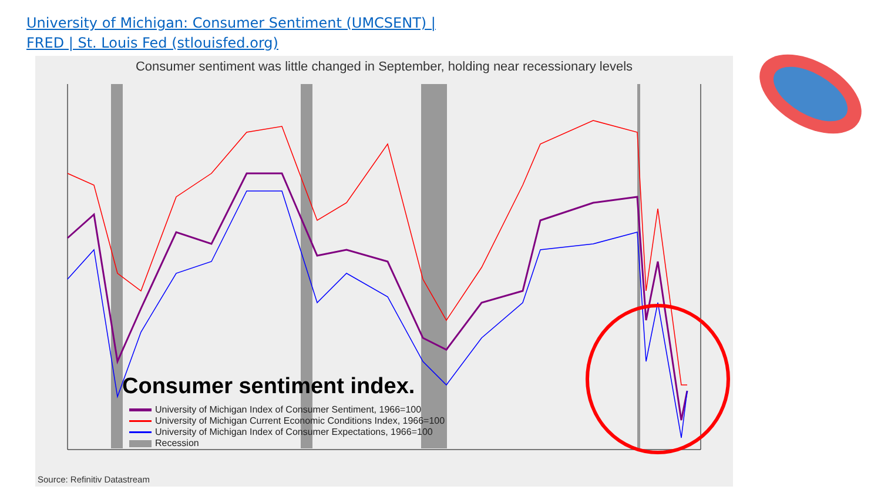University of Michigan: Consumer Sentiment (UMCSENT) |
FRED | St. Louis Fed (stlouisfed.org)
Consumer sentiment was little changed in September, holding near recessionary levels
Consumer sentiment index.
University of Michigan Index of Consumer Sentiment, 1966=100
University of Michigan Current Economic Conditions Index, 1966=100
University of Michigan Index of Consumer Expectations, 1966=100
Recession
Source: Refinitiv Datastream